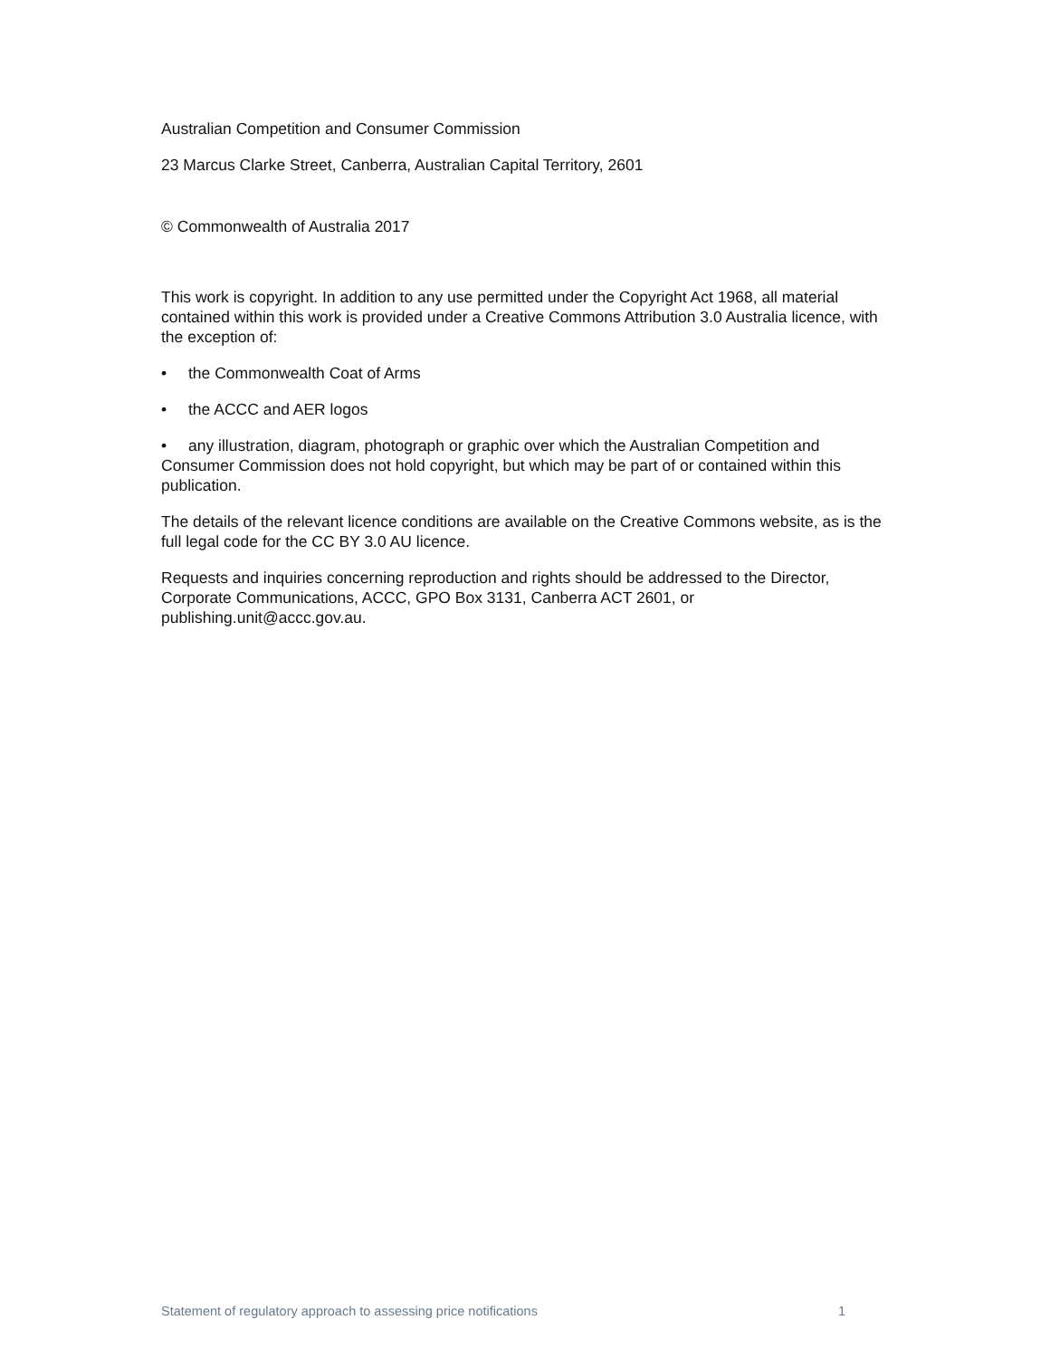Australian Competition and Consumer Commission
23 Marcus Clarke Street, Canberra, Australian Capital Territory, 2601
© Commonwealth of Australia 2017
This work is copyright. In addition to any use permitted under the Copyright Act 1968, all material contained within this work is provided under a Creative Commons Attribution 3.0 Australia licence, with the exception of:
• the Commonwealth Coat of Arms
• the ACCC and AER logos
• any illustration, diagram, photograph or graphic over which the Australian Competition and Consumer Commission does not hold copyright, but which may be part of or contained within this publication.
The details of the relevant licence conditions are available on the Creative Commons website, as is the full legal code for the CC BY 3.0 AU licence.
Requests and inquiries concerning reproduction and rights should be addressed to the Director, Corporate Communications, ACCC, GPO Box 3131, Canberra ACT 2601, or publishing.unit@accc.gov.au.
Statement of regulatory approach to assessing price notifications 1